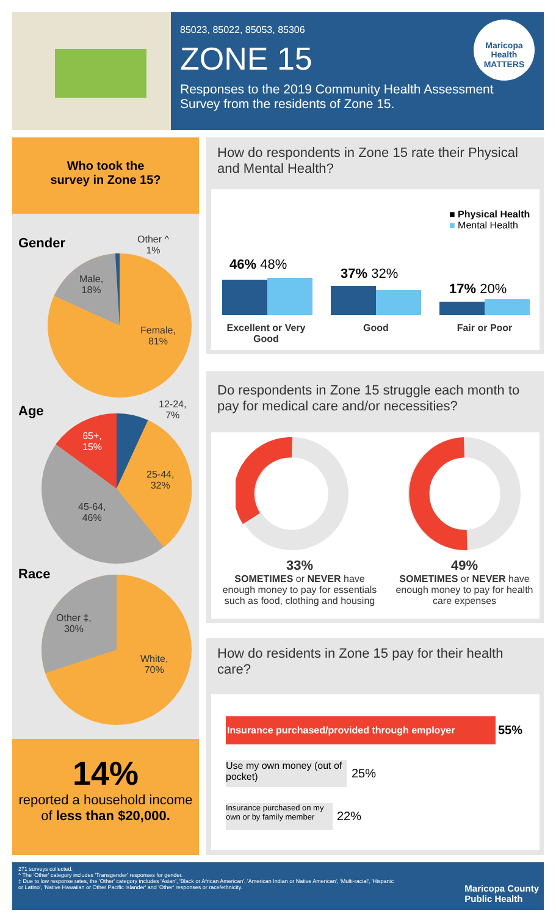85023, 85022, 85053, 85306
ZONE 15
Responses to the 2019 Community Health Assessment Survey from the residents of Zone 15.
Maricopa Health
MATTERS
Who took the
survey in Zone 15?
Gender
Other ^
1%
Male,
18%
Female,
81%
Age
12-24,
7%
65+,
15%
25-44,
32%
45-64,
46%
Race
Other ‡,
30%
White,
70%
14%
reported a household income of less than $20,000.
How do respondents in Zone 15 rate their Physical and Mental Health?
■ Physical Health
■ Mental Health
46% 48%
37% 32%
17% 20%
Excellent or Very Good
Good Fair or Poor
Do respondents in Zone 15 struggle each month to pay for medical care and/or necessities?
33%
SOMETIMES or NEVER have enough money to pay for essentials such as food, clothing and housing
49%
SOMETIMES or NEVER have enough money to pay for health care expenses
How do residents in Zone 15 pay for their health care?
Insurance purchased/provided through employer
55%
Use my own money (out of pocket)
25%
Insurance purchased on my own or by family member
22%
271 surveys collected.
^ The 'Other' category includes 'Transgender' responses for gender.
‡ Due to low response rates, the 'Other' category includes 'Asian', 'Black or African American', 'American Indian or Native American', 'Multi-racial', 'Hispanic or Latino', 'Native Hawaiian or Other Pacific Islander' and 'Other' responses or race/ethnicity.
Maricopa County
Public Health